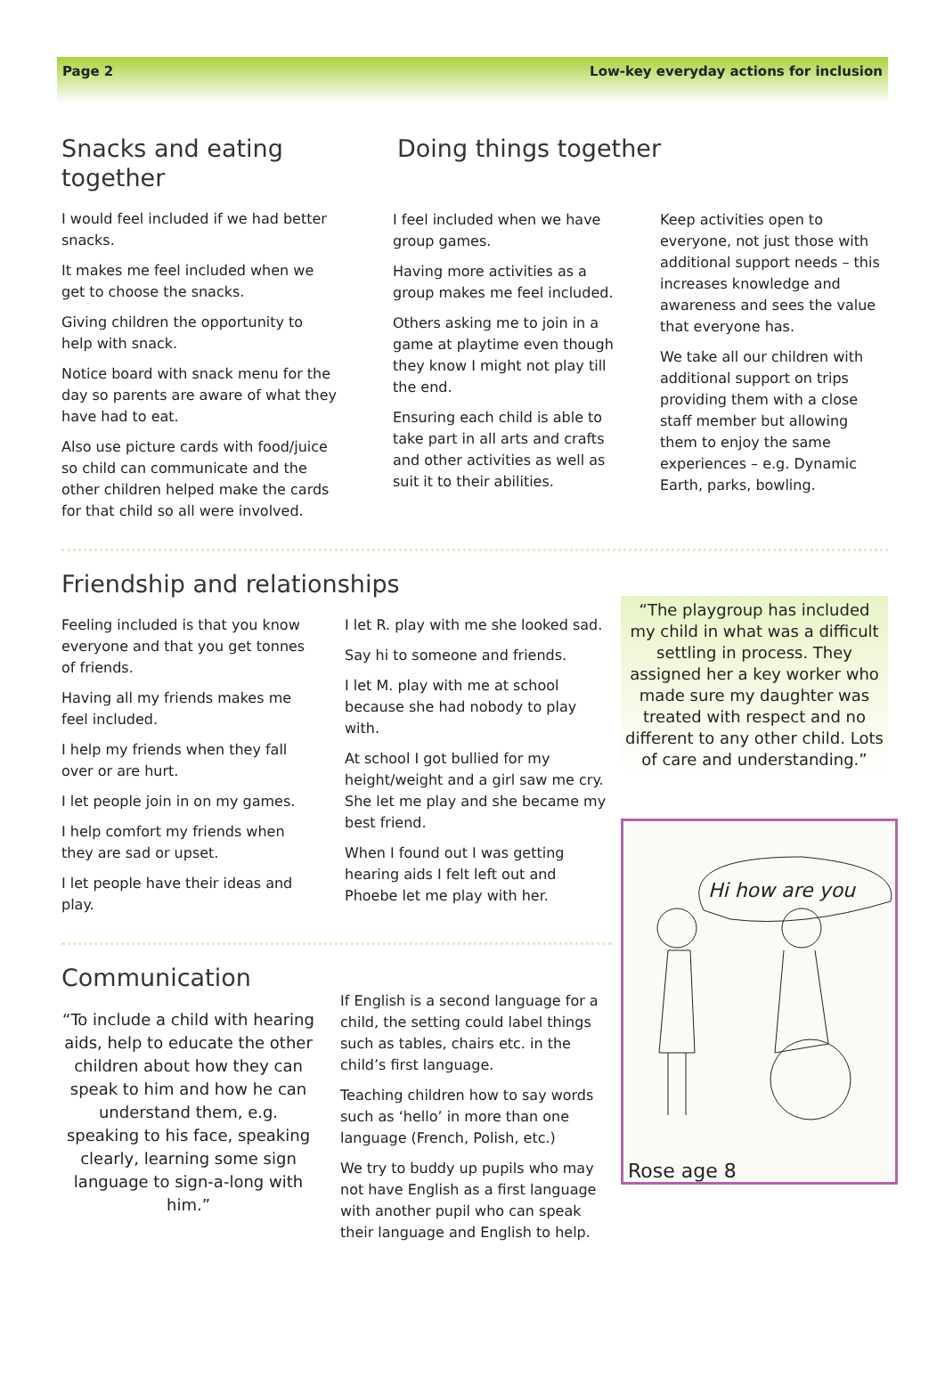Page 2 Low-key everyday actions for inclusion
Snacks and eating together
I would feel included if we had better snacks.
It makes me feel included when we get to choose the snacks.
Giving children the opportunity to help with snack.
Notice board with snack menu for the day so parents are aware of what they have had to eat.
Also use picture cards with food/juice so child can communicate and the other children helped make the cards for that child so all were involved.
Doing things together
I feel included when we have group games.
Having more activities as a group makes me feel included.
Others asking me to join in a game at playtime even though they know I might not play till the end.
Ensuring each child is able to take part in all arts and crafts and other activities as well as suit it to their abilities.
Keep activities open to everyone, not just those with additional support needs – this increases knowledge and awareness and sees the value that everyone has.
We take all our children with additional support on trips providing them with a close staff member but allowing them to enjoy the same experiences – e.g. Dynamic Earth, parks, bowling.
Friendship and relationships
Feeling included is that you know everyone and that you get tonnes of friends.
Having all my friends makes me feel included.
I help my friends when they fall over or are hurt.
I let people join in on my games.
I help comfort my friends when they are sad or upset.
I let people have their ideas and play.
I let R. play with me she looked sad.
Say hi to someone and friends.
I let M. play with me at school because she had nobody to play with.
At school I got bullied for my height/weight and a girl saw me cry. She let me play and she became my best friend.
When I found out I was getting hearing aids I felt left out and Phoebe let me play with her.
Communication
“To include a child with hearing aids, help to educate the other children about how they can speak to him and how he can understand them, e.g. speaking to his face, speaking clearly, learning some sign language to sign-a-long with him.”
If English is a second language for a child, the setting could label things such as tables, chairs etc. in the child’s first language.
Teaching children how to say words such as ‘hello’ in more than one language (French, Polish, etc.)
We try to buddy up pupils who may not have English as a first language with another pupil who can speak their language and English to help.
“The playgroup has included my child in what was a difficult settling in process. They assigned her a key worker who made sure my daughter was treated with respect and no different to any other child. Lots of care and understanding.”
Hi how are you
Rose age 8